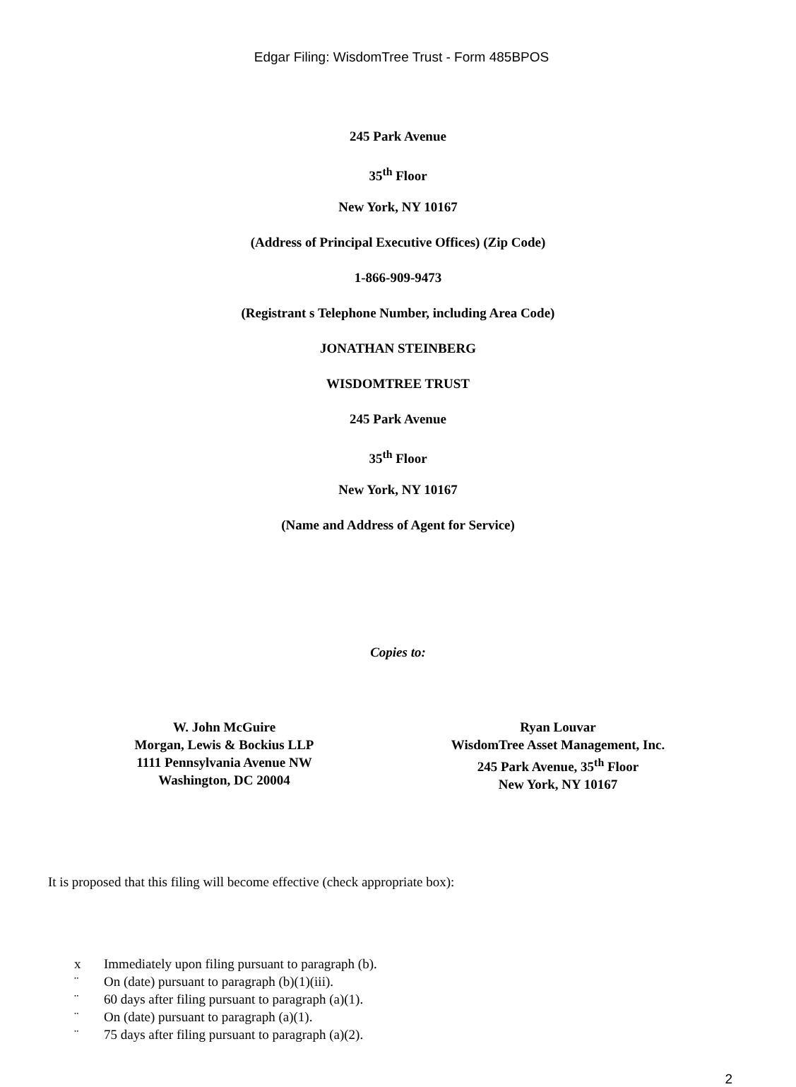Edgar Filing: WisdomTree Trust - Form 485BPOS
245 Park Avenue
35<sup>th</sup> Floor
New York, NY 10167
(Address of Principal Executive Offices) (Zip Code)
1-866-909-9473
(Registrant s Telephone Number, including Area Code)
JONATHAN STEINBERG
WISDOMTREE TRUST
245 Park Avenue
35<sup>th</sup> Floor
New York, NY 10167
(Name and Address of Agent for Service)
Copies to:
W. John McGuire
Morgan, Lewis & Bockius LLP
1111 Pennsylvania Avenue NW
Washington, DC 20004
Ryan Louvar
WisdomTree Asset Management, Inc.
245 Park Avenue, 35<sup>th</sup> Floor
New York, NY 10167
It is proposed that this filing will become effective (check appropriate box):
x Immediately upon filing pursuant to paragraph (b).
¨ On (date) pursuant to paragraph (b)(1)(iii).
¨ 60 days after filing pursuant to paragraph (a)(1).
¨ On (date) pursuant to paragraph (a)(1).
¨ 75 days after filing pursuant to paragraph (a)(2).
2